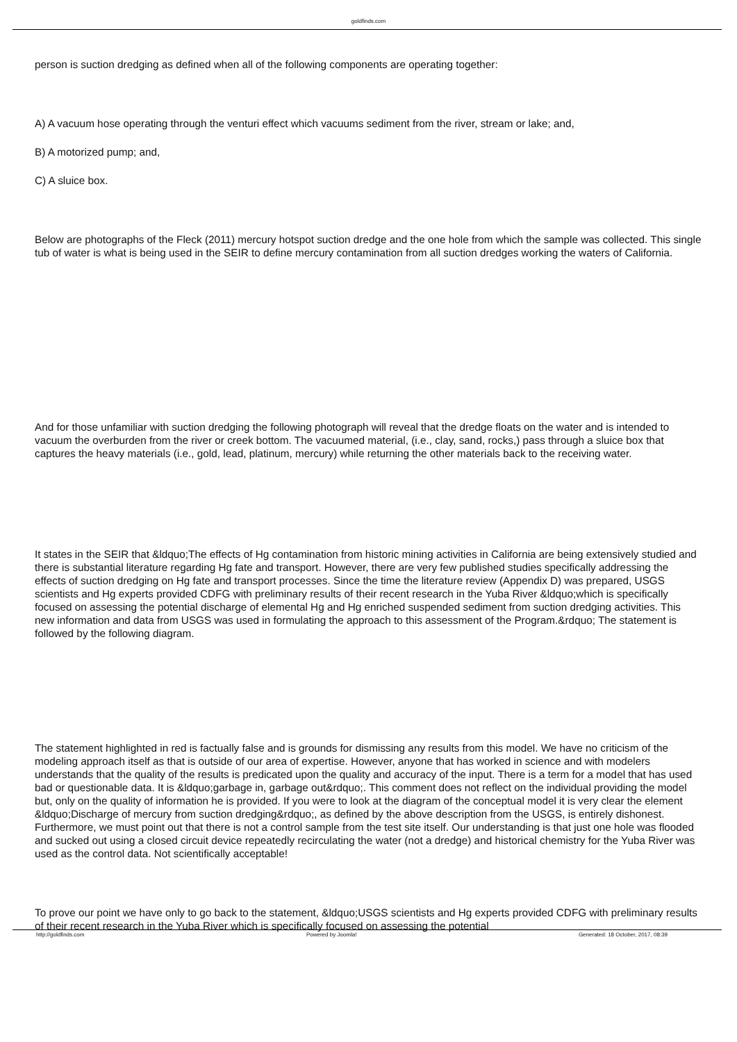goldfinds.com
person is suction dredging as defined when all of the following components are operating together:
A) A vacuum hose operating through the venturi effect which vacuums sediment from the river, stream or lake; and,
B) A motorized pump; and,
C) A sluice box.
Below are photographs of the Fleck (2011) mercury hotspot suction dredge and the one hole from which the sample was collected. This single tub of water is what is being used in the SEIR to define mercury contamination from all suction dredges working the waters of California.
And for those unfamiliar with suction dredging the following photograph will reveal that the dredge floats on the water and is intended to vacuum the overburden from the river or creek bottom. The vacuumed material, (i.e., clay, sand, rocks,) pass through a sluice box that captures the heavy materials (i.e., gold, lead, platinum, mercury) while returning the other materials back to the receiving water.
It states in the SEIR that &ldquo;The effects of Hg contamination from historic mining activities in California are being extensively studied and there is substantial literature regarding Hg fate and transport. However, there are very few published studies specifically addressing the effects of suction dredging on Hg fate and transport processes. Since the time the literature review (Appendix D) was prepared, USGS scientists and Hg experts provided CDFG with preliminary results of their recent research in the Yuba River &ldquo;which is specifically focused on assessing the potential discharge of elemental Hg and Hg enriched suspended sediment from suction dredging activities. This new information and data from USGS was used in formulating the approach to this assessment of the Program.&rdquo; The statement is followed by the following diagram.
The statement highlighted in red is factually false and is grounds for dismissing any results from this model. We have no criticism of the modeling approach itself as that is outside of our area of expertise. However, anyone that has worked in science and with modelers understands that the quality of the results is predicated upon the quality and accuracy of the input. There is a term for a model that has used bad or questionable data. It is &ldquo;garbage in, garbage out&rdquo;. This comment does not reflect on the individual providing the model but, only on the quality of information he is provided. If you were to look at the diagram of the conceptual model it is very clear the element &ldquo;Discharge of mercury from suction dredging&rdquo;, as defined by the above description from the USGS, is entirely dishonest. Furthermore, we must point out that there is not a control sample from the test site itself. Our understanding is that just one hole was flooded and sucked out using a closed circuit device repeatedly recirculating the water (not a dredge) and historical chemistry for the Yuba River was used as the control data. Not scientifically acceptable!
To prove our point we have only to go back to the statement, &ldquo;USGS scientists and Hg experts provided CDFG with preliminary results of their recent research in the Yuba River which is specifically focused on assessing the potential
http://goldfinds.com Powered by Joomla! Generated: 18 October, 2017, 08:39